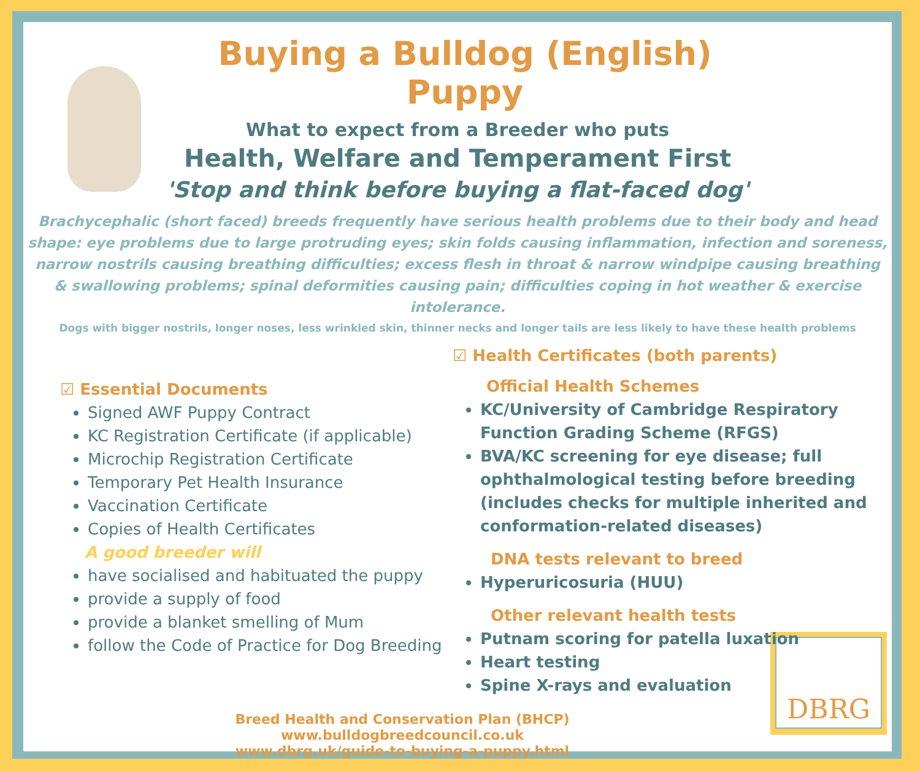DBRG
Buying a Bulldog (English) Puppy
What to expect from a Breeder who puts
Health, Welfare and Temperament First
'Stop and think before buying a flat-faced dog'
Brachycephalic (short faced) breeds frequently have serious health problems due to their body and head shape: eye problems due to large protruding eyes; skin folds causing inflammation, infection and soreness, narrow nostrils causing breathing difficulties; excess flesh in throat & narrow windpipe causing breathing & swallowing problems; spinal deformities causing pain; difficulties coping in hot weather & exercise intolerance.
Dogs with bigger nostrils, longer noses, less wrinkled skin, thinner necks and longer tails are less likely to have these health problems
☑ Essential Documents
Signed AWF Puppy Contract
KC Registration Certificate (if applicable)
Microchip Registration Certificate
Temporary Pet Health Insurance
Vaccination Certificate
Copies of Health Certificates
A good breeder will
have socialised and habituated the puppy
provide a supply of food
provide a blanket smelling of Mum
follow the Code of Practice for Dog Breeding
☑ Health Certificates (both parents)
Official Health Schemes
KC/University of Cambridge Respiratory Function Grading Scheme (RFGS)
BVA/KC screening for eye disease; full ophthalmological testing before breeding (includes checks for multiple inherited and conformation-related diseases)
DNA tests relevant to breed
Hyperuricosuria (HUU)
Other relevant health tests
Putnam scoring for patella luxation
Heart testing
Spine X-rays and evaluation
Breed Health and Conservation Plan (BHCP)
www.bulldogbreedcouncil.co.uk
www.dbrg.uk/guide-to-buying-a-puppy.html